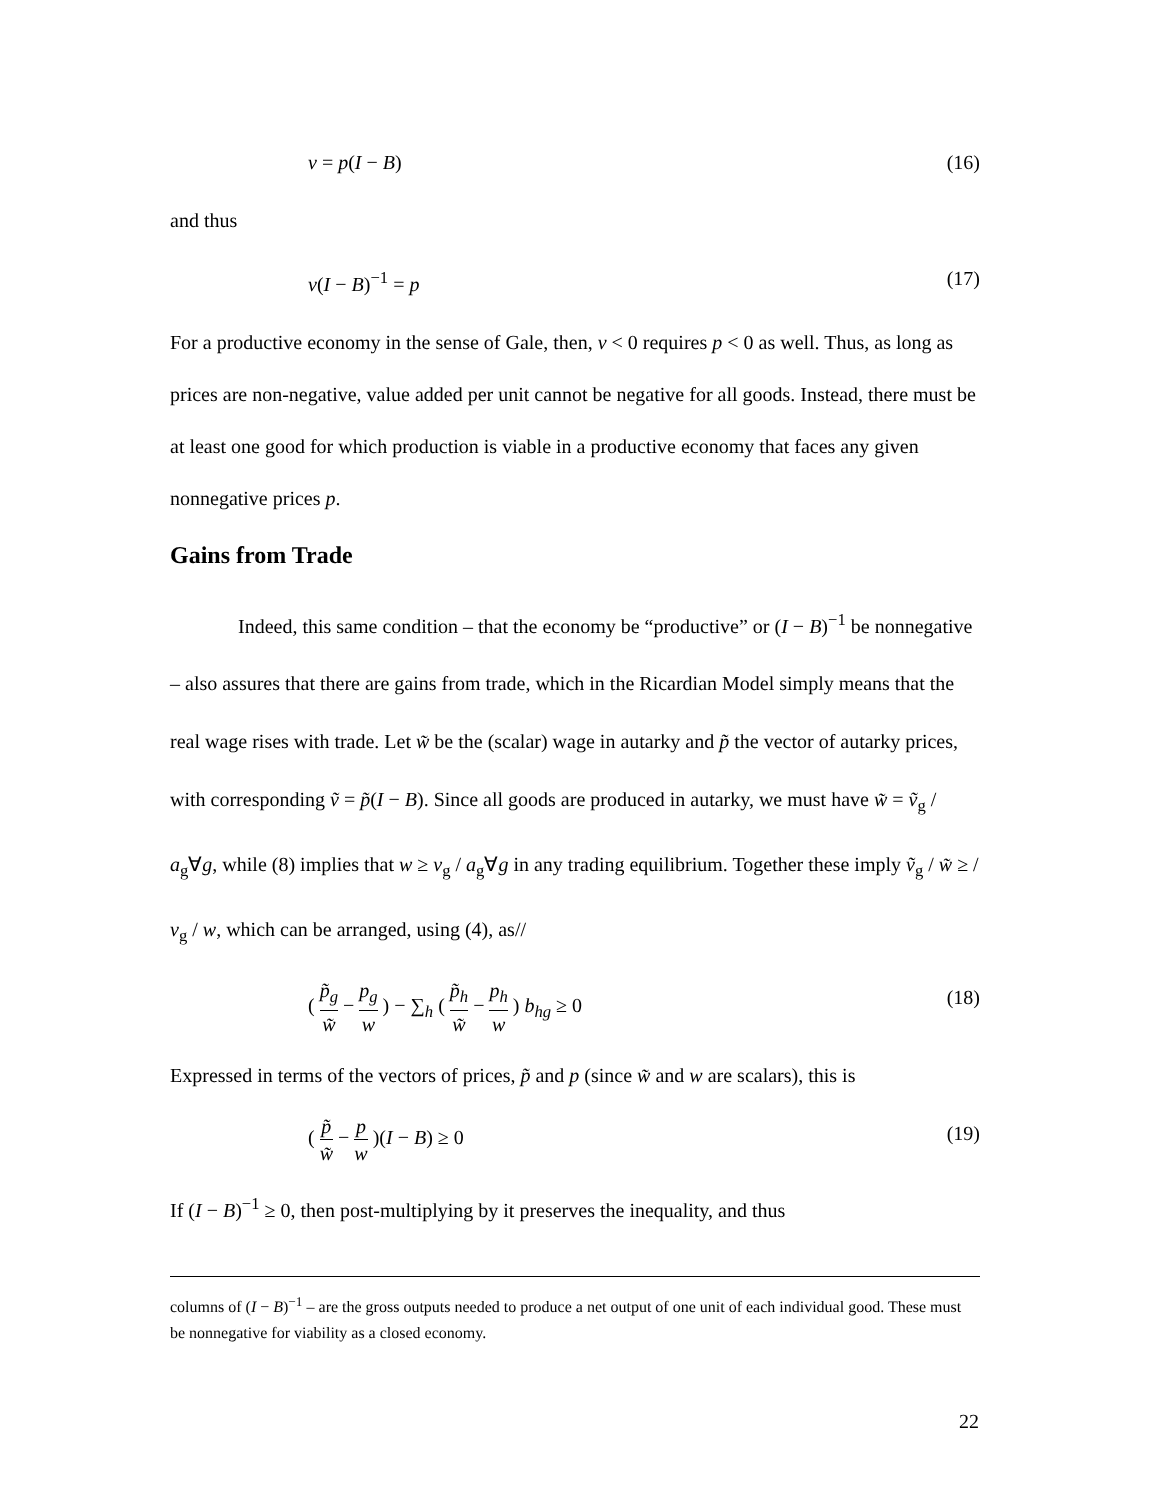v = p(I − B) (16)
and thus
v(I − B)<sup>−1</sup> = p (17)
For a productive economy in the sense of Gale, then, v < 0 requires p < 0 as well. Thus, as long as prices are non-negative, value added per unit cannot be negative for all goods. Instead, there must be at least one good for which production is viable in a productive economy that faces any given nonnegative prices p.
Gains from Trade
Indeed, this same condition – that the economy be “productive” or (I − B)<sup>−1</sup> be nonnegative – also assures that there are gains from trade, which in the Ricardian Model simply means that the real wage rises with trade. Let w̃ be the (scalar) wage in autarky and p̃ the vector of autarky prices, with corresponding ṽ = p̃(I − B). Since all goods are produced in autarky, we must have w̃ = ṽ<sub>g</sub> / a<sub>g</sub>∀g, while (8) implies that w ≥ v<sub>g</sub> / a<sub>g</sub>∀g in any trading equilibrium. Together these imply ṽ<sub>g</sub> / w̃ ≥ / v<sub>g</sub> / w, which can be arranged, using (4), as//
( p̃<sub>g</sub> w̃ − p<sub>g</sub> w ) − ∑<sub>h</sub> ( p̃<sub>h</sub> w̃ − p<sub>h</sub> w ) b<sub>hg</sub> ≥ 0 (18)
Expressed in terms of the vectors of prices, p̃ and p (since w̃ and w are scalars), this is
( p̃ w̃ − p w )(I − B) ≥ 0 (19)
If (I − B)<sup>−1</sup> ≥ 0, then post-multiplying by it preserves the inequality, and thus
columns of (I − B)<sup>−1</sup> – are the gross outputs needed to produce a net output of one unit of each individual good. These must be nonnegative for viability as a closed economy.
22